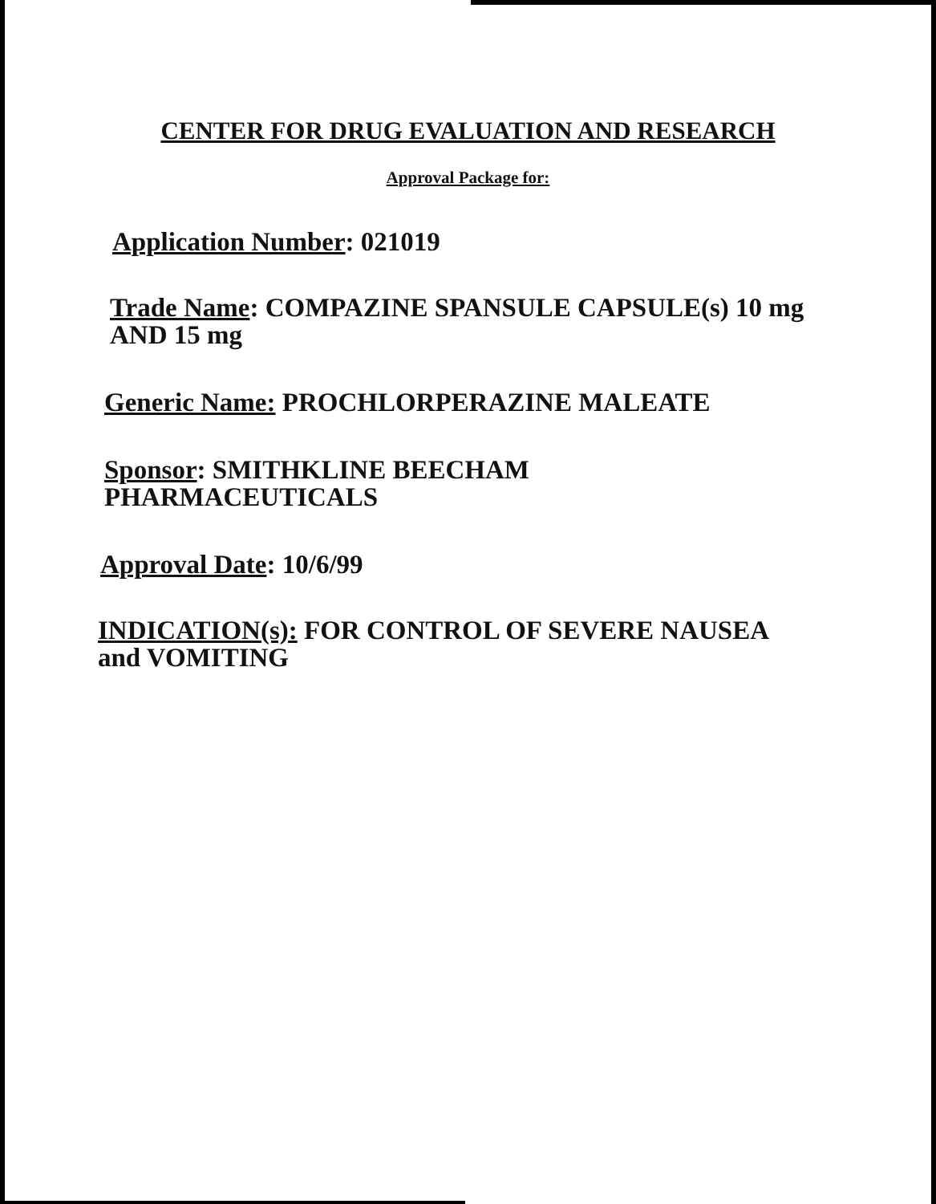CENTER FOR DRUG EVALUATION AND RESEARCH
Approval Package for:
Application Number: 021019
Trade Name: COMPAZINE SPANSULE CAPSULE(s) 10 mg AND 15 mg
Generic Name: PROCHLORPERAZINE MALEATE
Sponsor: SMITHKLINE BEECHAM PHARMACEUTICALS
Approval Date: 10/6/99
INDICATION(s): FOR CONTROL OF SEVERE NAUSEA and VOMITING